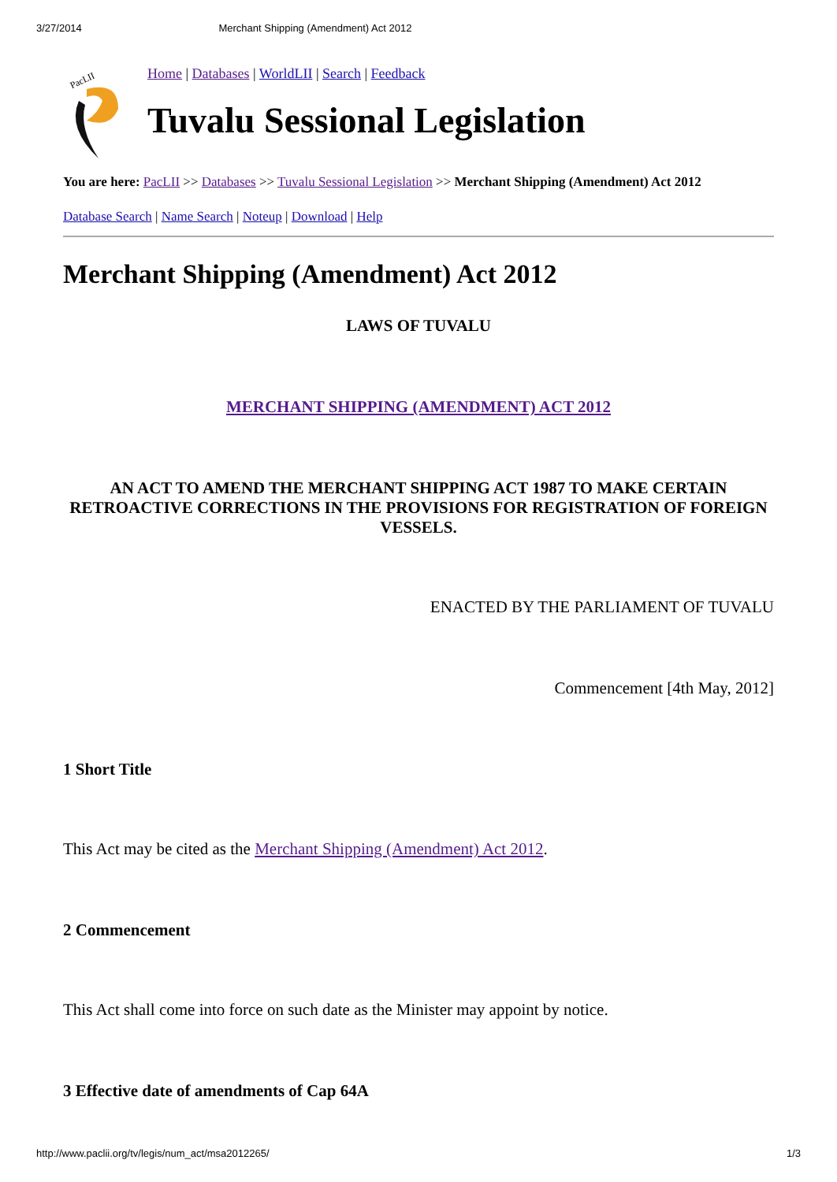3/27/2014 Merchant Shipping (Amendment) Act 2012
PacLII
Home | Databases | WorldLII | Search | Feedback
Tuvalu Sessional Legislation
You are here: PacLII >> Databases >> Tuvalu Sessional Legislation >> Merchant Shipping (Amendment) Act 2012
Database Search | Name Search | Noteup | Download | Help
Merchant Shipping (Amendment) Act 2012
LAWS OF TUVALU
MERCHANT SHIPPING (AMENDMENT) ACT 2012
AN ACT TO AMEND THE MERCHANT SHIPPING ACT 1987 TO MAKE CERTAIN RETROACTIVE CORRECTIONS IN THE PROVISIONS FOR REGISTRATION OF FOREIGN VESSELS.
ENACTED BY THE PARLIAMENT OF TUVALU
Commencement [4th May, 2012]
1 Short Title
This Act may be cited as the Merchant Shipping (Amendment) Act 2012.
2 Commencement
This Act shall come into force on such date as the Minister may appoint by notice.
3 Effective date of amendments of Cap 64A
http://www.paclii.org/tv/legis/num_act/msa2012265/ 1/3